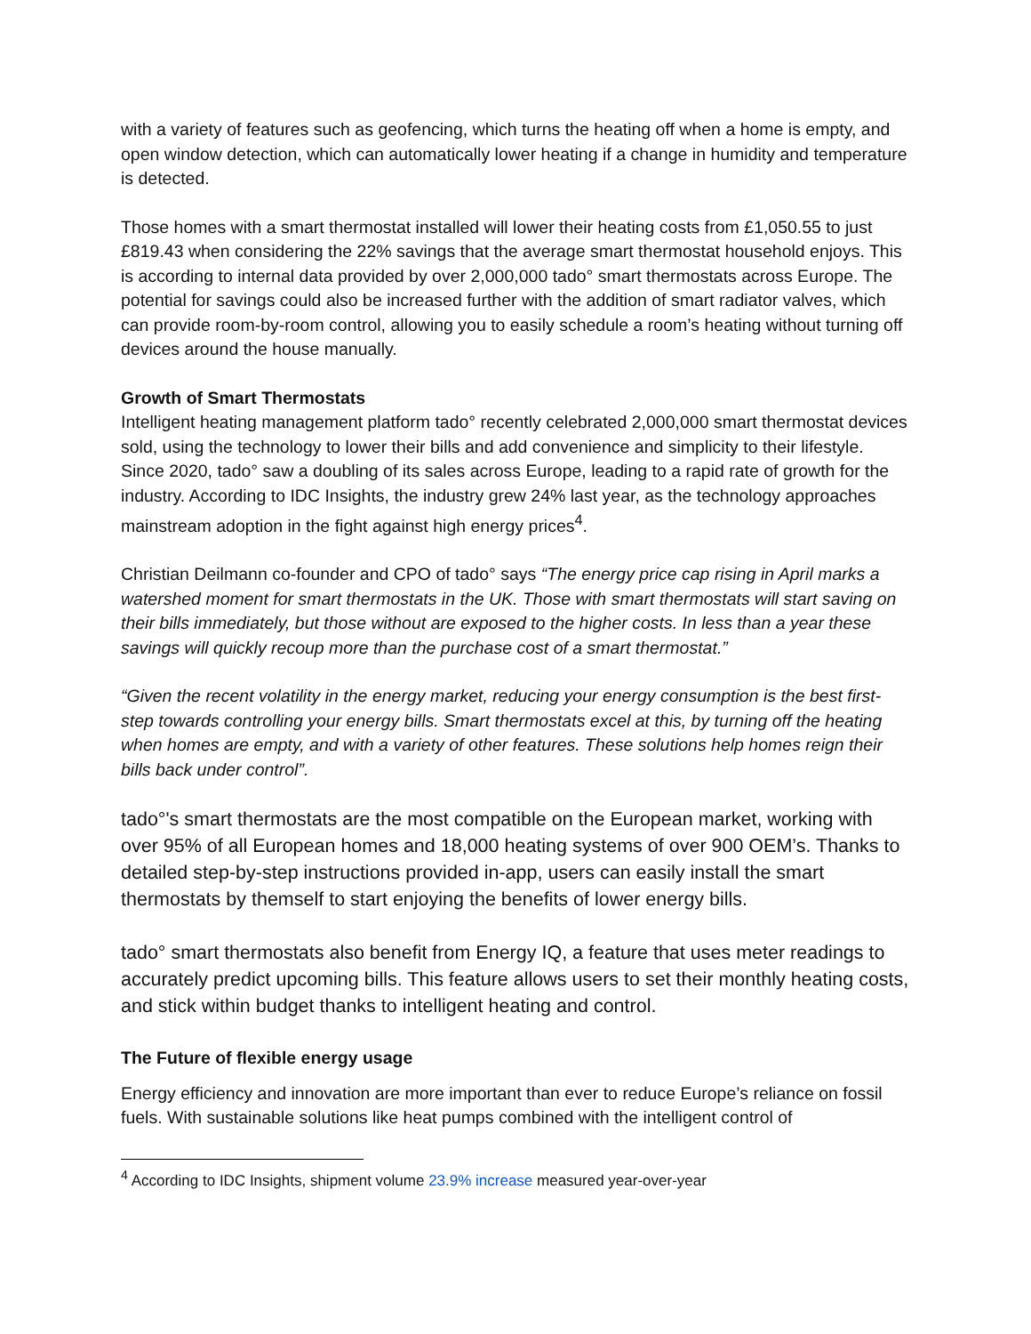with a variety of features such as geofencing, which turns the heating off when a home is empty, and open window detection, which can automatically lower heating if a change in humidity and temperature is detected.
Those homes with a smart thermostat installed will lower their heating costs from £1,050.55 to just £819.43 when considering the 22% savings that the average smart thermostat household enjoys. This is according to internal data provided by over 2,000,000 tado° smart thermostats across Europe. The potential for savings could also be increased further with the addition of smart radiator valves, which can provide room-by-room control, allowing you to easily schedule a room’s heating without turning off devices around the house manually.
Growth of Smart Thermostats
Intelligent heating management platform tado° recently celebrated 2,000,000 smart thermostat devices sold, using the technology to lower their bills and add convenience and simplicity to their lifestyle. Since 2020, tado° saw a doubling of its sales across Europe, leading to a rapid rate of growth for the industry. According to IDC Insights, the industry grew 24% last year, as the technology approaches mainstream adoption in the fight against high energy prices<sup>4</sup>.
Christian Deilmann co-founder and CPO of tado° says “The energy price cap rising in April marks a watershed moment for smart thermostats in the UK. Those with smart thermostats will start saving on their bills immediately, but those without are exposed to the higher costs. In less than a year these savings will quickly recoup more than the purchase cost of a smart thermostat.”
“Given the recent volatility in the energy market, reducing your energy consumption is the best first-step towards controlling your energy bills. Smart thermostats excel at this, by turning off the heating when homes are empty, and with a variety of other features. These solutions help homes reign their bills back under control”.
tado°'s smart thermostats are the most compatible on the European market, working with over 95% of all European homes and 18,000 heating systems of over 900 OEM’s. Thanks to detailed step-by-step instructions provided in-app, users can easily install the smart thermostats by themself to start enjoying the benefits of lower energy bills.
tado° smart thermostats also benefit from Energy IQ, a feature that uses meter readings to accurately predict upcoming bills. This feature allows users to set their monthly heating costs, and stick within budget thanks to intelligent heating and control.
The Future of flexible energy usage
Energy efficiency and innovation are more important than ever to reduce Europe’s reliance on fossil fuels. With sustainable solutions like heat pumps combined with the intelligent control of
<sup>4</sup> According to IDC Insights, shipment volume 23.9% increase measured year-over-year